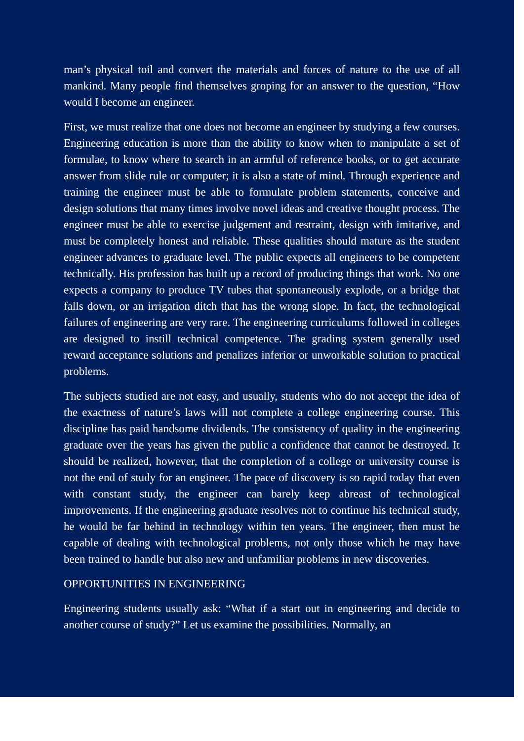man’s physical toil and convert the materials and forces of nature to the use of all mankind. Many people find themselves groping for an answer to the question, “How would I become an engineer.
First, we must realize that one does not become an engineer by studying a few courses. Engineering education is more than the ability to know when to manipulate a set of formulae, to know where to search in an armful of reference books, or to get accurate answer from slide rule or computer; it is also a state of mind. Through experience and training the engineer must be able to formulate problem statements, conceive and design solutions that many times involve novel ideas and creative thought process. The engineer must be able to exercise judgement and restraint, design with imitative, and must be completely honest and reliable. These qualities should mature as the student engineer advances to graduate level. The public expects all engineers to be competent technically. His profession has built up a record of producing things that work. No one expects a company to produce TV tubes that spontaneously explode, or a bridge that falls down, or an irrigation ditch that has the wrong slope. In fact, the technological failures of engineering are very rare. The engineering curriculums followed in colleges are designed to instill technical competence. The grading system generally used reward acceptance solutions and penalizes inferior or unworkable solution to practical problems.
The subjects studied are not easy, and usually, students who do not accept the idea of the exactness of nature’s laws will not complete a college engineering course. This discipline has paid handsome dividends. The consistency of quality in the engineering graduate over the years has given the public a confidence that cannot be destroyed. It should be realized, however, that the completion of a college or university course is not the end of study for an engineer. The pace of discovery is so rapid today that even with constant study, the engineer can barely keep abreast of technological improvements. If the engineering graduate resolves not to continue his technical study, he would be far behind in technology within ten years. The engineer, then must be capable of dealing with technological problems, not only those which he may have been trained to handle but also new and unfamiliar problems in new discoveries.
OPPORTUNITIES IN ENGINEERING
Engineering students usually ask: “What if a start out in engineering and decide to another course of study?” Let us examine the possibilities. Normally, an